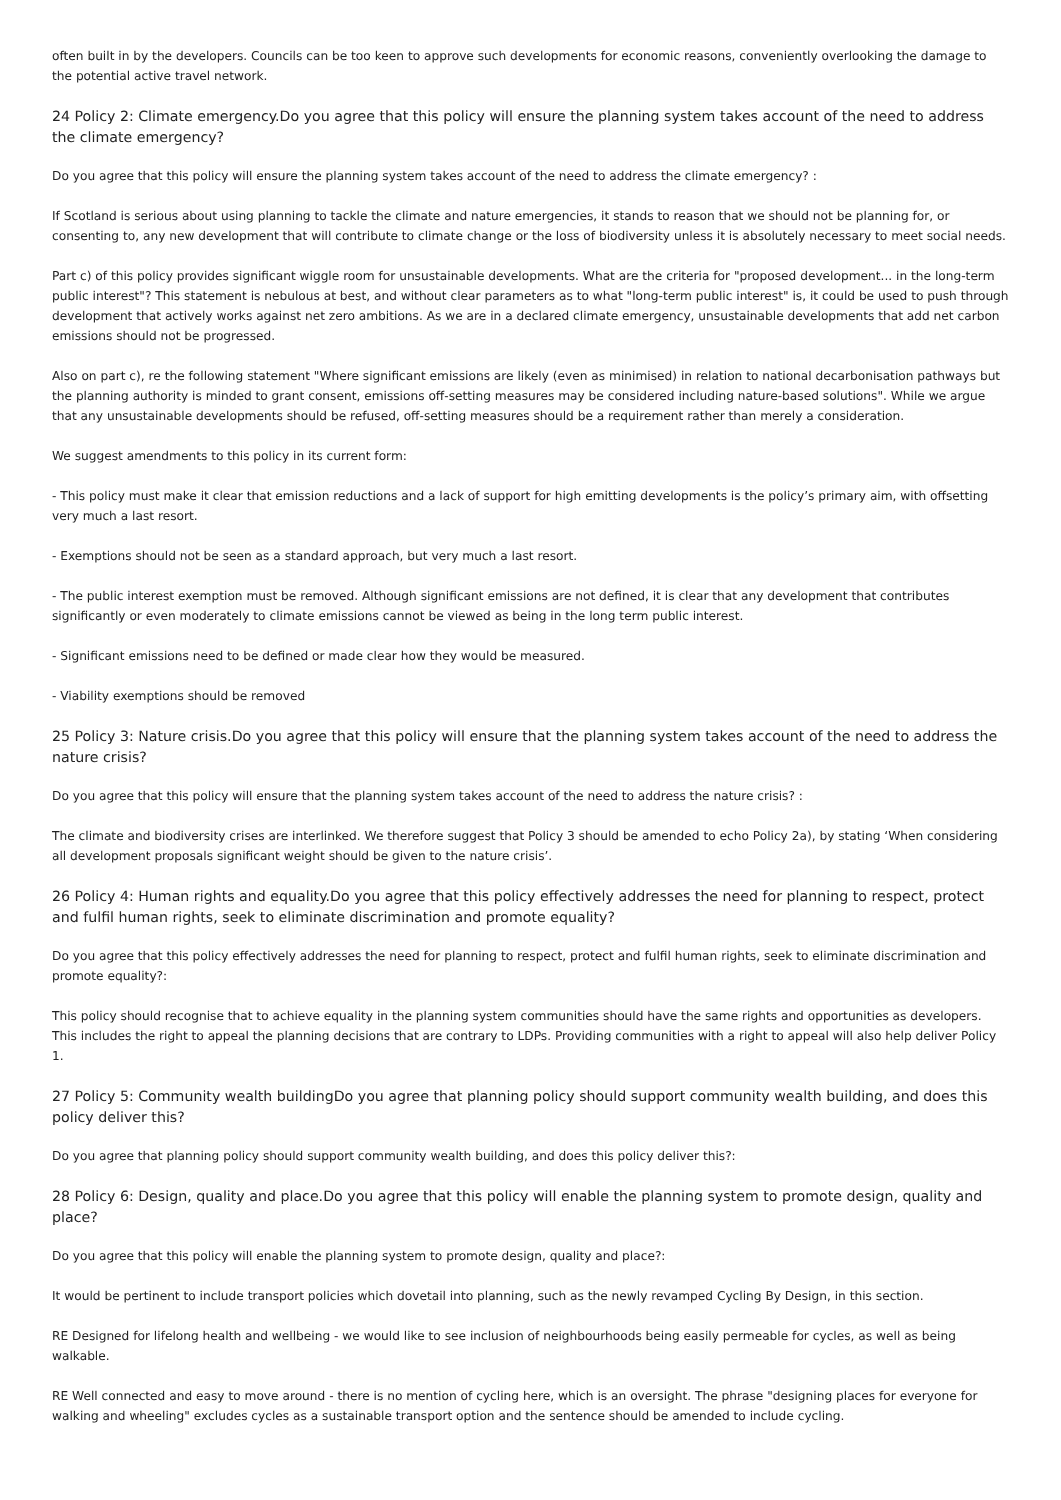often built in by the developers. Councils can be too keen to approve such developments for economic reasons, conveniently overlooking the damage to the potential active travel network.
24 Policy 2: Climate emergency.Do you agree that this policy will ensure the planning system takes account of the need to address the climate emergency?
Do you agree that this policy will ensure the planning system takes account of the need to address the climate emergency? :
If Scotland is serious about using planning to tackle the climate and nature emergencies, it stands to reason that we should not be planning for, or consenting to, any new development that will contribute to climate change or the loss of biodiversity unless it is absolutely necessary to meet social needs.
Part c) of this policy provides significant wiggle room for unsustainable developments. What are the criteria for "proposed development... in the long-term public interest"? This statement is nebulous at best, and without clear parameters as to what "long-term public interest" is, it could be used to push through development that actively works against net zero ambitions. As we are in a declared climate emergency, unsustainable developments that add net carbon emissions should not be progressed.
Also on part c), re the following statement "Where significant emissions are likely (even as minimised) in relation to national decarbonisation pathways but the planning authority is minded to grant consent, emissions off-setting measures may be considered including nature-based solutions". While we argue that any unsustainable developments should be refused, off-setting measures should be a requirement rather than merely a consideration.
We suggest amendments to this policy in its current form:
- This policy must make it clear that emission reductions and a lack of support for high emitting developments is the policy’s primary aim, with offsetting very much a last resort.
- Exemptions should not be seen as a standard approach, but very much a last resort.
- The public interest exemption must be removed. Although significant emissions are not defined, it is clear that any development that contributes significantly or even moderately to climate emissions cannot be viewed as being in the long term public interest.
- Significant emissions need to be defined or made clear how they would be measured.
- Viability exemptions should be removed
25 Policy 3: Nature crisis.Do you agree that this policy will ensure that the planning system takes account of the need to address the nature crisis?
Do you agree that this policy will ensure that the planning system takes account of the need to address the nature crisis? :
The climate and biodiversity crises are interlinked. We therefore suggest that Policy 3 should be amended to echo Policy 2a), by stating ‘When considering all development proposals significant weight should be given to the nature crisis’.
26 Policy 4: Human rights and equality.Do you agree that this policy effectively addresses the need for planning to respect, protect and fulfil human rights, seek to eliminate discrimination and promote equality?
Do you agree that this policy effectively addresses the need for planning to respect, protect and fulfil human rights, seek to eliminate discrimination and promote equality?:
This policy should recognise that to achieve equality in the planning system communities should have the same rights and opportunities as developers. This includes the right to appeal the planning decisions that are contrary to LDPs. Providing communities with a right to appeal will also help deliver Policy 1.
27 Policy 5: Community wealth buildingDo you agree that planning policy should support community wealth building, and does this policy deliver this?
Do you agree that planning policy should support community wealth building, and does this policy deliver this?:
28 Policy 6: Design, quality and place.Do you agree that this policy will enable the planning system to promote design, quality and place?
Do you agree that this policy will enable the planning system to promote design, quality and place?:
It would be pertinent to include transport policies which dovetail into planning, such as the newly revamped Cycling By Design, in this section.
RE Designed for lifelong health and wellbeing - we would like to see inclusion of neighbourhoods being easily permeable for cycles, as well as being walkable.
RE Well connected and easy to move around - there is no mention of cycling here, which is an oversight. The phrase "designing places for everyone for walking and wheeling" excludes cycles as a sustainable transport option and the sentence should be amended to include cycling.